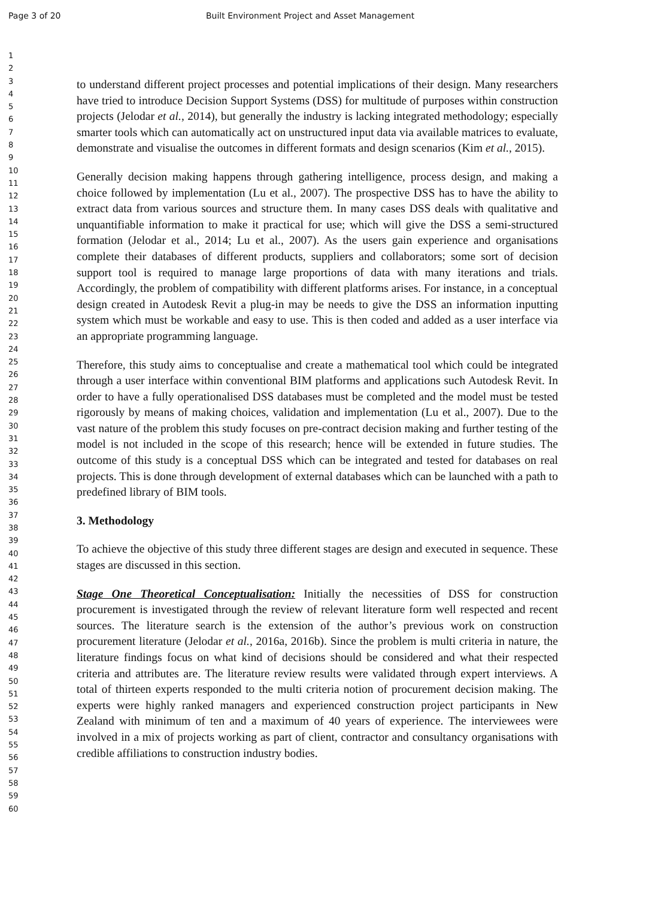Page 3 of 20 Built Environment Project and Asset Management
1
2
3
4
5
6
7
8
9
10
11
12
13
14
15
16
17
18
19
20
21
22
23
24
25
26
27
28
29
30
31
32
33
34
35
36
37
38
39
40
41
42
43
44
45
46
47
48
49
50
51
52
53
54
55
56
57
58
59
60
to understand different project processes and potential implications of their design. Many researchers have tried to introduce Decision Support Systems (DSS) for multitude of purposes within construction projects (Jelodar et al., 2014), but generally the industry is lacking integrated methodology; especially smarter tools which can automatically act on unstructured input data via available matrices to evaluate, demonstrate and visualise the outcomes in different formats and design scenarios (Kim et al., 2015).
Generally decision making happens through gathering intelligence, process design, and making a choice followed by implementation (Lu et al., 2007). The prospective DSS has to have the ability to extract data from various sources and structure them. In many cases DSS deals with qualitative and unquantifiable information to make it practical for use; which will give the DSS a semi-structured formation (Jelodar et al., 2014; Lu et al., 2007). As the users gain experience and organisations complete their databases of different products, suppliers and collaborators; some sort of decision support tool is required to manage large proportions of data with many iterations and trials. Accordingly, the problem of compatibility with different platforms arises. For instance, in a conceptual design created in Autodesk Revit a plug-in may be needs to give the DSS an information inputting system which must be workable and easy to use. This is then coded and added as a user interface via an appropriate programming language.
Therefore, this study aims to conceptualise and create a mathematical tool which could be integrated through a user interface within conventional BIM platforms and applications such Autodesk Revit. In order to have a fully operationalised DSS databases must be completed and the model must be tested rigorously by means of making choices, validation and implementation (Lu et al., 2007). Due to the vast nature of the problem this study focuses on pre-contract decision making and further testing of the model is not included in the scope of this research; hence will be extended in future studies. The outcome of this study is a conceptual DSS which can be integrated and tested for databases on real projects. This is done through development of external databases which can be launched with a path to predefined library of BIM tools.
3. Methodology
To achieve the objective of this study three different stages are design and executed in sequence. These stages are discussed in this section.
Stage One Theoretical Conceptualisation: Initially the necessities of DSS for construction procurement is investigated through the review of relevant literature form well respected and recent sources. The literature search is the extension of the author’s previous work on construction procurement literature (Jelodar et al., 2016a, 2016b). Since the problem is multi criteria in nature, the literature findings focus on what kind of decisions should be considered and what their respected criteria and attributes are. The literature review results were validated through expert interviews. A total of thirteen experts responded to the multi criteria notion of procurement decision making. The experts were highly ranked managers and experienced construction project participants in New Zealand with minimum of ten and a maximum of 40 years of experience. The interviewees were involved in a mix of projects working as part of client, contractor and consultancy organisations with credible affiliations to construction industry bodies.